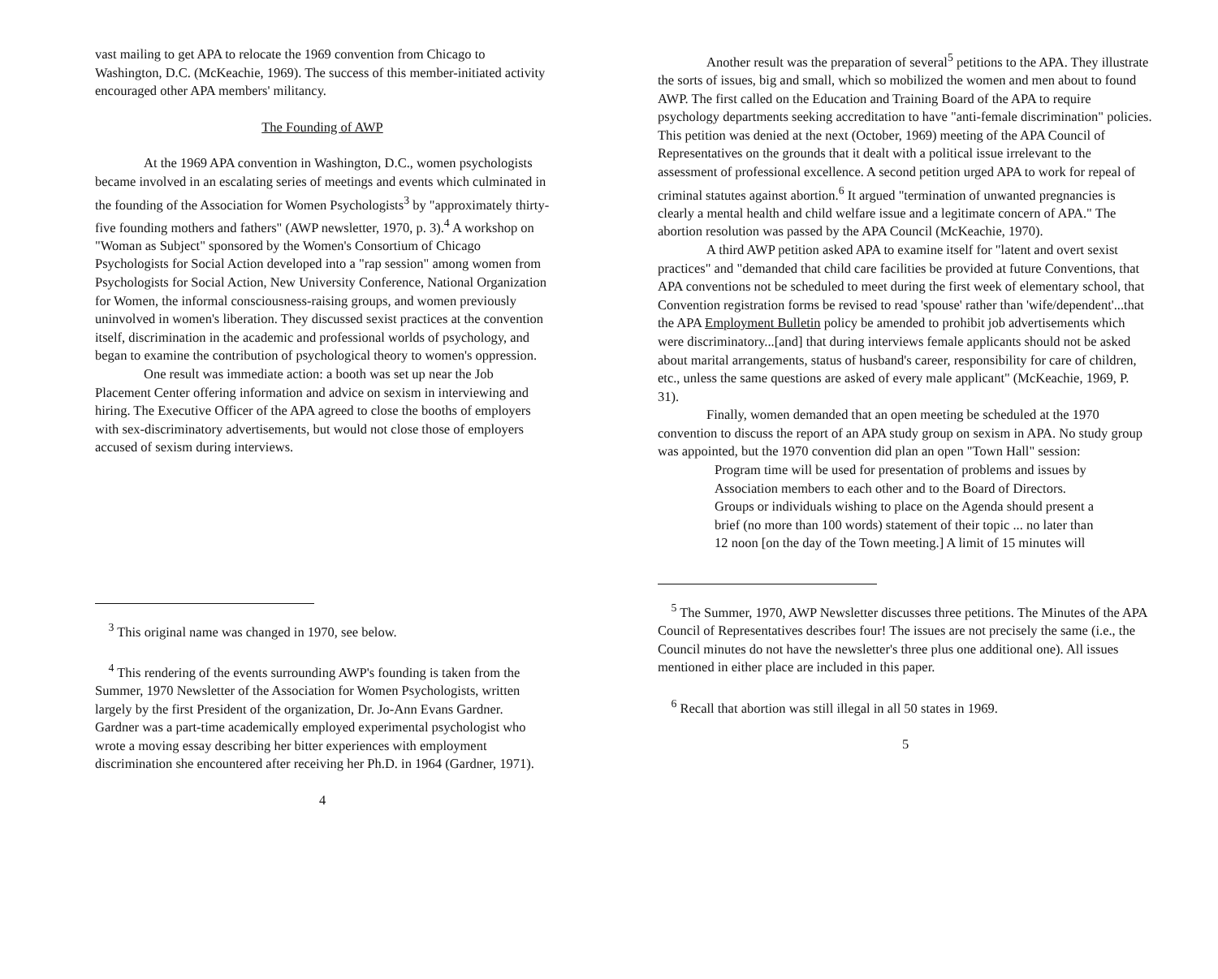vast mailing to get APA to relocate the 1969 convention from Chicago to Washington, D.C. (McKeachie, 1969). The success of this member-initiated activity encouraged other APA members' militancy.
The Founding of AWP
At the 1969 APA convention in Washington, D.C., women psychologists became involved in an escalating series of meetings and events which culminated in the founding of the Association for Women Psychologists<sup>3</sup> by "approximately thirty-five founding mothers and fathers" (AWP newsletter, 1970, p. 3).<sup>4</sup> A workshop on "Woman as Subject" sponsored by the Women's Consortium of Chicago Psychologists for Social Action developed into a "rap session" among women from Psychologists for Social Action, New University Conference, National Organization for Women, the informal consciousness-raising groups, and women previously uninvolved in women's liberation. They discussed sexist practices at the convention itself, discrimination in the academic and professional worlds of psychology, and began to examine the contribution of psychological theory to women's oppression.
One result was immediate action: a booth was set up near the Job Placement Center offering information and advice on sexism in interviewing and hiring. The Executive Officer of the APA agreed to close the booths of employers with sex-discriminatory advertisements, but would not close those of employers accused of sexism during interviews.
<sup>3</sup> This original name was changed in 1970, see below.
<sup>4</sup> This rendering of the events surrounding AWP's founding is taken from the Summer, 1970 Newsletter of the Association for Women Psychologists, written largely by the first President of the organization, Dr. Jo-Ann Evans Gardner. Gardner was a part-time academically employed experimental psychologist who wrote a moving essay describing her bitter experiences with employment discrimination she encountered after receiving her Ph.D. in 1964 (Gardner, 1971).
4
Another result was the preparation of several<sup>5</sup> petitions to the APA. They illustrate the sorts of issues, big and small, which so mobilized the women and men about to found AWP. The first called on the Education and Training Board of the APA to require psychology departments seeking accreditation to have "anti-female discrimination" policies. This petition was denied at the next (October, 1969) meeting of the APA Council of Representatives on the grounds that it dealt with a political issue irrelevant to the assessment of professional excellence. A second petition urged APA to work for repeal of criminal statutes against abortion.<sup>6</sup> It argued "termination of unwanted pregnancies is clearly a mental health and child welfare issue and a legitimate concern of APA." The abortion resolution was passed by the APA Council (McKeachie, 1970).
A third AWP petition asked APA to examine itself for "latent and overt sexist practices" and "demanded that child care facilities be provided at future Conventions, that APA conventions not be scheduled to meet during the first week of elementary school, that Convention registration forms be revised to read 'spouse' rather than 'wife/dependent'...that the APA Employment Bulletin policy be amended to prohibit job advertisements which were discriminatory...[and] that during interviews female applicants should not be asked about marital arrangements, status of husband's career, responsibility for care of children, etc., unless the same questions are asked of every male applicant" (McKeachie, 1969, P. 31).
Finally, women demanded that an open meeting be scheduled at the 1970 convention to discuss the report of an APA study group on sexism in APA. No study group was appointed, but the 1970 convention did plan an open "Town Hall" session:
Program time will be used for presentation of problems and issues by Association members to each other and to the Board of Directors. Groups or individuals wishing to place on the Agenda should present a brief (no more than 100 words) statement of their topic ... no later than 12 noon [on the day of the Town meeting.] A limit of 15 minutes will
<sup>5</sup> The Summer, 1970, AWP Newsletter discusses three petitions. The Minutes of the APA Council of Representatives describes four! The issues are not precisely the same (i.e., the Council minutes do not have the newsletter's three plus one additional one). All issues mentioned in either place are included in this paper.
<sup>6</sup> Recall that abortion was still illegal in all 50 states in 1969.
5